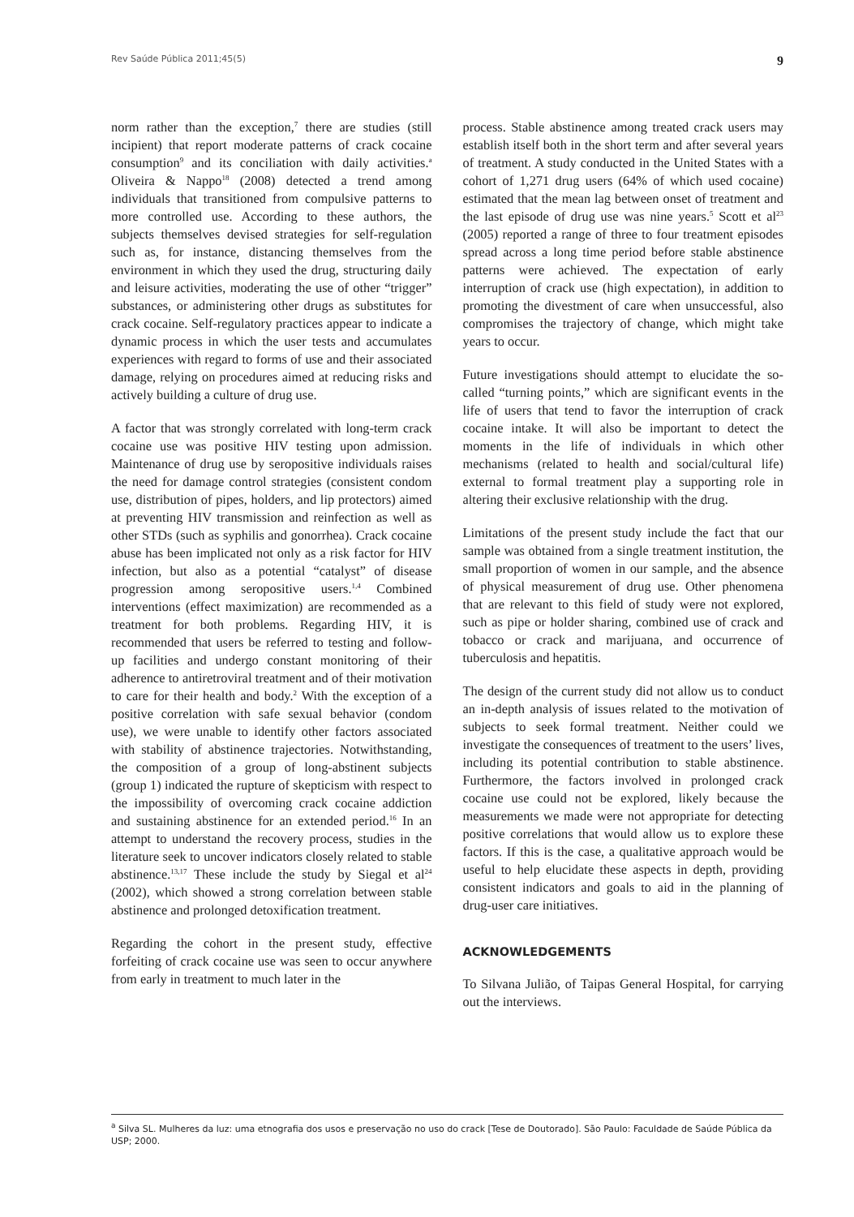Rev Saúde Pública 2011;45(5) 9
norm rather than the exception,<sup>7</sup> there are studies (still incipient) that report moderate patterns of crack cocaine consumption<sup>9</sup> and its conciliation with daily activities.<sup>a</sup> Oliveira & Nappo<sup>18</sup> (2008) detected a trend among individuals that transitioned from compulsive patterns to more controlled use. According to these authors, the subjects themselves devised strategies for self-regulation such as, for instance, distancing themselves from the environment in which they used the drug, structuring daily and leisure activities, moderating the use of other “trigger” substances, or administering other drugs as substitutes for crack cocaine. Self-regulatory practices appear to indicate a dynamic process in which the user tests and accumulates experiences with regard to forms of use and their associated damage, relying on procedures aimed at reducing risks and actively building a culture of drug use.
A factor that was strongly correlated with long-term crack cocaine use was positive HIV testing upon admission. Maintenance of drug use by seropositive individuals raises the need for damage control strategies (consistent condom use, distribution of pipes, holders, and lip protectors) aimed at preventing HIV transmission and reinfection as well as other STDs (such as syphilis and gonorrhea). Crack cocaine abuse has been implicated not only as a risk factor for HIV infection, but also as a potential “catalyst” of disease progression among seropositive users.<sup>1,4</sup> Combined interventions (effect maximization) are recommended as a treatment for both problems. Regarding HIV, it is recommended that users be referred to testing and follow-up facilities and undergo constant monitoring of their adherence to antiretroviral treatment and of their motivation to care for their health and body.<sup>2</sup> With the exception of a positive correlation with safe sexual behavior (condom use), we were unable to identify other factors associated with stability of abstinence trajectories. Notwithstanding, the composition of a group of long-abstinent subjects (group 1) indicated the rupture of skepticism with respect to the impossibility of overcoming crack cocaine addiction and sustaining abstinence for an extended period.<sup>16</sup> In an attempt to understand the recovery process, studies in the literature seek to uncover indicators closely related to stable abstinence.<sup>13,17</sup> These include the study by Siegal et al<sup>24</sup> (2002), which showed a strong correlation between stable abstinence and prolonged detoxification treatment.
Regarding the cohort in the present study, effective forfeiting of crack cocaine use was seen to occur anywhere from early in treatment to much later in the
process. Stable abstinence among treated crack users may establish itself both in the short term and after several years of treatment. A study conducted in the United States with a cohort of 1,271 drug users (64% of which used cocaine) estimated that the mean lag between onset of treatment and the last episode of drug use was nine years.<sup>5</sup> Scott et al<sup>23</sup> (2005) reported a range of three to four treatment episodes spread across a long time period before stable abstinence patterns were achieved. The expectation of early interruption of crack use (high expectation), in addition to promoting the divestment of care when unsuccessful, also compromises the trajectory of change, which might take years to occur.
Future investigations should attempt to elucidate the so-called “turning points,” which are significant events in the life of users that tend to favor the interruption of crack cocaine intake. It will also be important to detect the moments in the life of individuals in which other mechanisms (related to health and social/cultural life) external to formal treatment play a supporting role in altering their exclusive relationship with the drug.
Limitations of the present study include the fact that our sample was obtained from a single treatment institution, the small proportion of women in our sample, and the absence of physical measurement of drug use. Other phenomena that are relevant to this field of study were not explored, such as pipe or holder sharing, combined use of crack and tobacco or crack and marijuana, and occurrence of tuberculosis and hepatitis.
The design of the current study did not allow us to conduct an in-depth analysis of issues related to the motivation of subjects to seek formal treatment. Neither could we investigate the consequences of treatment to the users’ lives, including its potential contribution to stable abstinence. Furthermore, the factors involved in prolonged crack cocaine use could not be explored, likely because the measurements we made were not appropriate for detecting positive correlations that would allow us to explore these factors. If this is the case, a qualitative approach would be useful to help elucidate these aspects in depth, providing consistent indicators and goals to aid in the planning of drug-user care initiatives.
ACKNOWLEDGEMENTS
To Silvana Julião, of Taipas General Hospital, for carrying out the interviews.
<sup>a</sup> Silva SL. Mulheres da luz: uma etnografia dos usos e preservação no uso do crack [Tese de Doutorado]. São Paulo: Faculdade de Saúde Pública da USP; 2000.